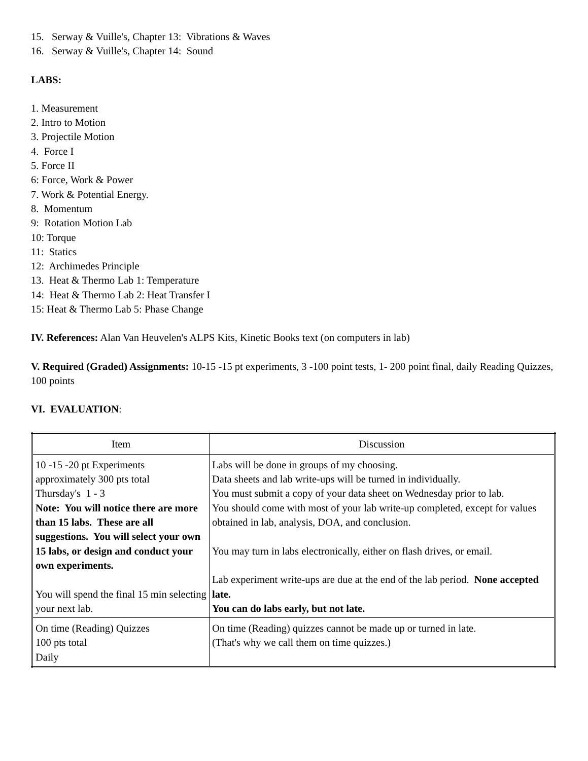15. Serway & Vuille's, Chapter 13: Vibrations & Waves
16. Serway & Vuille's, Chapter 14: Sound
LABS:
1. Measurement
2. Intro to Motion
3. Projectile Motion
4. Force I
5. Force II
6: Force, Work & Power
7. Work & Potential Energy.
8. Momentum
9: Rotation Motion Lab
10: Torque
11: Statics
12: Archimedes Principle
13. Heat & Thermo Lab 1: Temperature
14: Heat & Thermo Lab 2: Heat Transfer I
15: Heat & Thermo Lab 5: Phase Change
IV. References: Alan Van Heuvelen's ALPS Kits, Kinetic Books text (on computers in lab)
V. Required (Graded) Assignments: 10-15 -15 pt experiments, 3 -100 point tests, 1- 200 point final, daily Reading Quizzes, 100 points
VI. EVALUATION:
| Item | Discussion |
| 10 -15 -20 pt Experiments approximately 300 pts total Thursday's 1 - 3 Note: You will notice there are more than 15 labs. These are all suggestions. You will select your own 15 labs, or design and conduct your own experiments. You will spend the final 15 min selecting your next lab. | Labs will be done in groups of my choosing. Data sheets and lab write-ups will be turned in individually. You must submit a copy of your data sheet on Wednesday prior to lab. You should come with most of your lab write-up completed, except for values obtained in lab, analysis, DOA, and conclusion. You may turn in labs electronically, either on flash drives, or email. Lab experiment write-ups are due at the end of the lab period. None accepted late. You can do labs early, but not late. |
| On time (Reading) Quizzes 100 pts total Daily | On time (Reading) quizzes cannot be made up or turned in late. (That's why we call them on time quizzes.) |